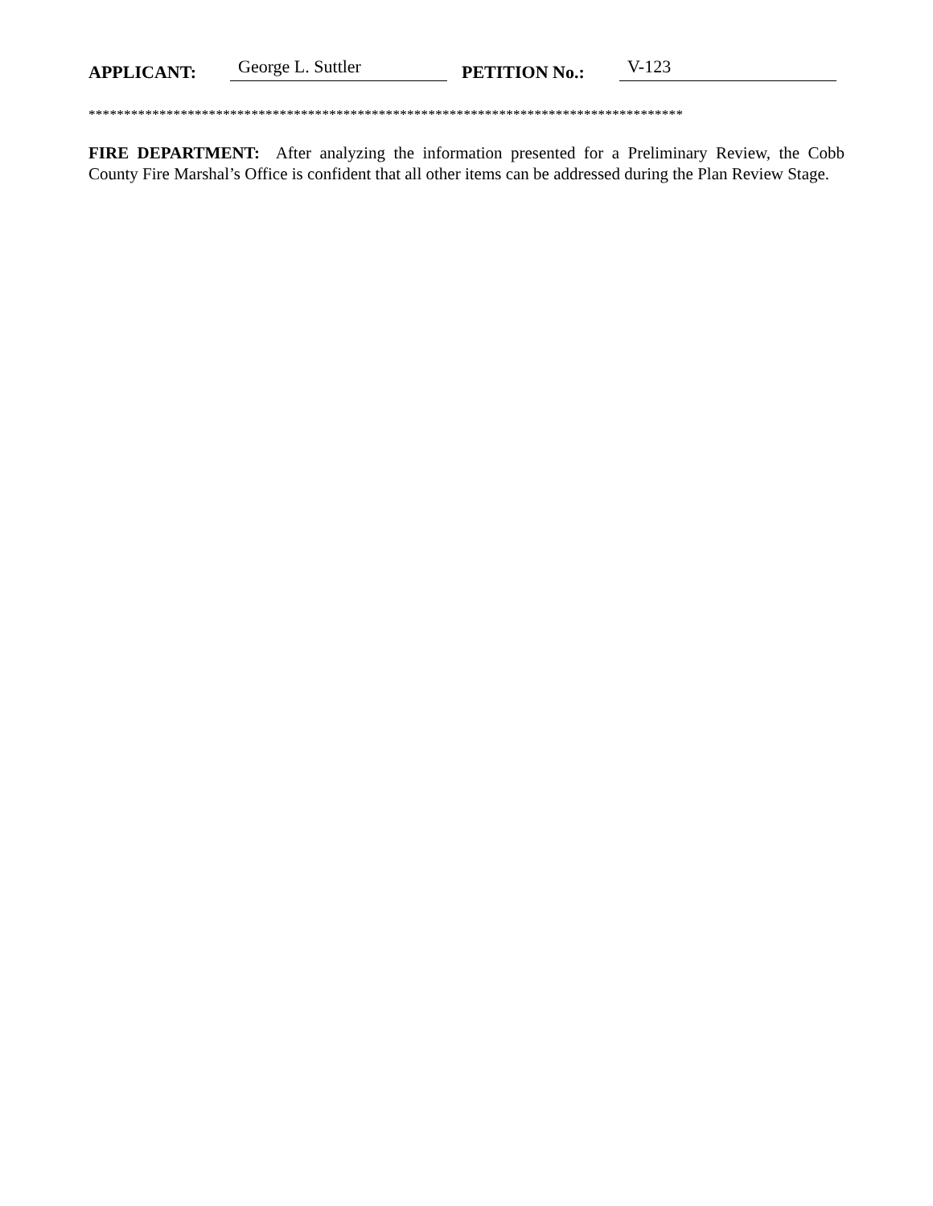APPLICANT: George L. Suttler PETITION No.: V-123
************************************************************************************
FIRE DEPARTMENT: After analyzing the information presented for a Preliminary Review, the Cobb County Fire Marshal’s Office is confident that all other items can be addressed during the Plan Review Stage.